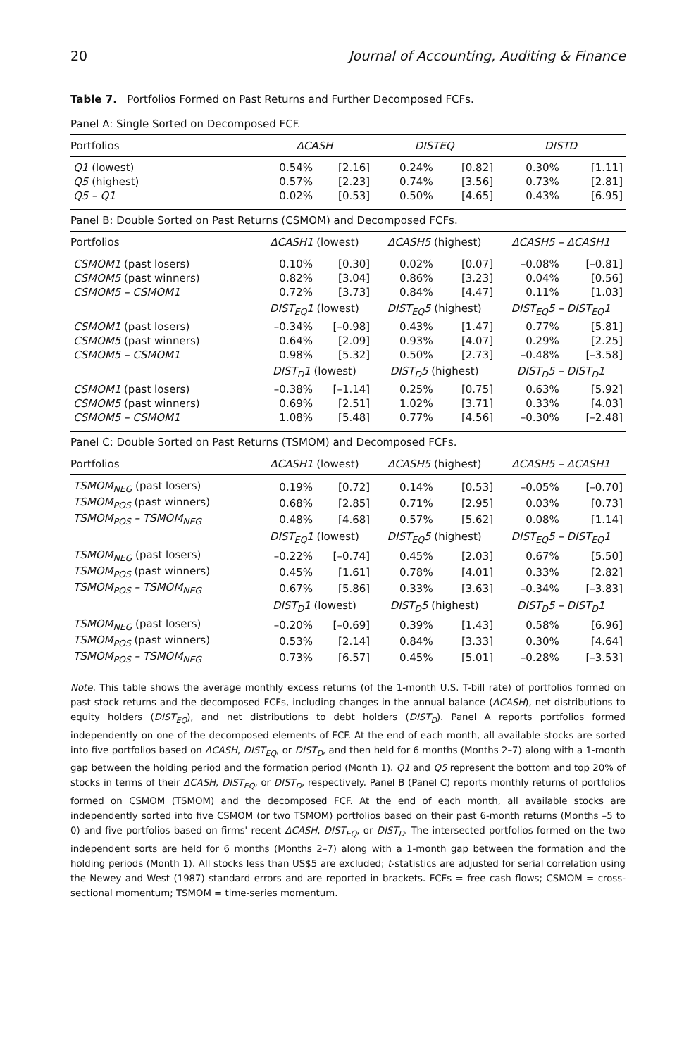20 Journal of Accounting, Auditing & Finance
Table 7. Portfolios Formed on Past Returns and Further Decomposed FCFs.
| Panel A: Single Sorted on Decomposed FCF. | | | | | | |
| Portfolios | ΔCASH | | DISTEQ | | DISTD | |
| Q1 (lowest) | 0.54% | [2.16] | 0.24% | [0.82] | 0.30% | [1.11] |
| Q5 (highest) | 0.57% | [2.23] | 0.74% | [3.56] | 0.73% | [2.81] |
| Q5 – Q1 | 0.02% | [0.53] | 0.50% | [4.65] | 0.43% | [6.95] |
| Panel B: Double Sorted on Past Returns (CSMOM) and Decomposed FCFs. | | | | | | |
| Portfolios | ΔCASH1 (lowest) | | ΔCASH5 (highest) | | ΔCASH5 – ΔCASH1 | |
| CSMOM1 (past losers) | 0.10% | [0.30] | 0.02% | [0.07] | –0.08% | [–0.81] |
| CSMOM5 (past winners) | 0.82% | [3.04] | 0.86% | [3.23] | 0.04% | [0.56] |
| CSMOM5 – CSMOM1 | 0.72% | [3.73] | 0.84% | [4.47] | 0.11% | [1.03] |
| | DIST<sub>EQ</sub>1 (lowest) | | DIST<sub>EQ</sub>5 (highest) | | DIST<sub>EQ</sub>5 – DIST<sub>EQ</sub>1 | |
| CSMOM1 (past losers) | –0.34% | [–0.98] | 0.43% | [1.47] | 0.77% | [5.81] |
| CSMOM5 (past winners) | 0.64% | [2.09] | 0.93% | [4.07] | 0.29% | [2.25] |
| CSMOM5 – CSMOM1 | 0.98% | [5.32] | 0.50% | [2.73] | –0.48% | [–3.58] |
| | DIST<sub>D</sub>1 (lowest) | | DIST<sub>D</sub>5 (highest) | | DIST<sub>D</sub>5 – DIST<sub>D</sub>1 | |
| CSMOM1 (past losers) | –0.38% | [–1.14] | 0.25% | [0.75] | 0.63% | [5.92] |
| CSMOM5 (past winners) | 0.69% | [2.51] | 1.02% | [3.71] | 0.33% | [4.03] |
| CSMOM5 – CSMOM1 | 1.08% | [5.48] | 0.77% | [4.56] | –0.30% | [–2.48] |
| Panel C: Double Sorted on Past Returns (TSMOM) and Decomposed FCFs. | | | | | | |
| Portfolios | ΔCASH1 (lowest) | | ΔCASH5 (highest) | | ΔCASH5 – ΔCASH1 | |
| TSMOM<sub>NEG</sub> (past losers) | 0.19% | [0.72] | 0.14% | [0.53] | –0.05% | [–0.70] |
| TSMOM<sub>POS</sub> (past winners) | 0.68% | [2.85] | 0.71% | [2.95] | 0.03% | [0.73] |
| TSMOM<sub>POS</sub> – TSMOM<sub>NEG</sub> | 0.48% | [4.68] | 0.57% | [5.62] | 0.08% | [1.14] |
| | DIST<sub>EQ</sub>1 (lowest) | | DIST<sub>EQ</sub>5 (highest) | | DIST<sub>EQ</sub>5 – DIST<sub>EQ</sub>1 | |
| TSMOM<sub>NEG</sub> (past losers) | –0.22% | [–0.74] | 0.45% | [2.03] | 0.67% | [5.50] |
| TSMOM<sub>POS</sub> (past winners) | 0.45% | [1.61] | 0.78% | [4.01] | 0.33% | [2.82] |
| TSMOM<sub>POS</sub> – TSMOM<sub>NEG</sub> | 0.67% | [5.86] | 0.33% | [3.63] | –0.34% | [–3.83] |
| | DIST<sub>D</sub>1 (lowest) | | DIST<sub>D</sub>5 (highest) | | DIST<sub>D</sub>5 – DIST<sub>D</sub>1 | |
| TSMOM<sub>NEG</sub> (past losers) | –0.20% | [–0.69] | 0.39% | [1.43] | 0.58% | [6.96] |
| TSMOM<sub>POS</sub> (past winners) | 0.53% | [2.14] | 0.84% | [3.33] | 0.30% | [4.64] |
| TSMOM<sub>POS</sub> – TSMOM<sub>NEG</sub> | 0.73% | [6.57] | 0.45% | [5.01] | –0.28% | [–3.53] |
Note. This table shows the average monthly excess returns (of the 1-month U.S. T-bill rate) of portfolios formed on past stock returns and the decomposed FCFs, including changes in the annual balance (ΔCASH), net distributions to equity holders (DIST<sub>EQ</sub>), and net distributions to debt holders (DIST<sub>D</sub>). Panel A reports portfolios formed independently on one of the decomposed elements of FCF. At the end of each month, all available stocks are sorted into five portfolios based on ΔCASH, DIST<sub>EQ</sub>, or DIST<sub>D</sub>, and then held for 6 months (Months 2–7) along with a 1-month gap between the holding period and the formation period (Month 1). Q1 and Q5 represent the bottom and top 20% of stocks in terms of their ΔCASH, DIST<sub>EQ</sub>, or DIST<sub>D</sub>, respectively. Panel B (Panel C) reports monthly returns of portfolios formed on CSMOM (TSMOM) and the decomposed FCF. At the end of each month, all available stocks are independently sorted into five CSMOM (or two TSMOM) portfolios based on their past 6-month returns (Months –5 to 0) and five portfolios based on firms' recent ΔCASH, DIST<sub>EQ</sub>, or DIST<sub>D</sub>. The intersected portfolios formed on the two independent sorts are held for 6 months (Months 2–7) along with a 1-month gap between the formation and the holding periods (Month 1). All stocks less than US$5 are excluded; t-statistics are adjusted for serial correlation using the Newey and West (1987) standard errors and are reported in brackets. FCFs = free cash flows; CSMOM = cross-sectional momentum; TSMOM = time-series momentum.